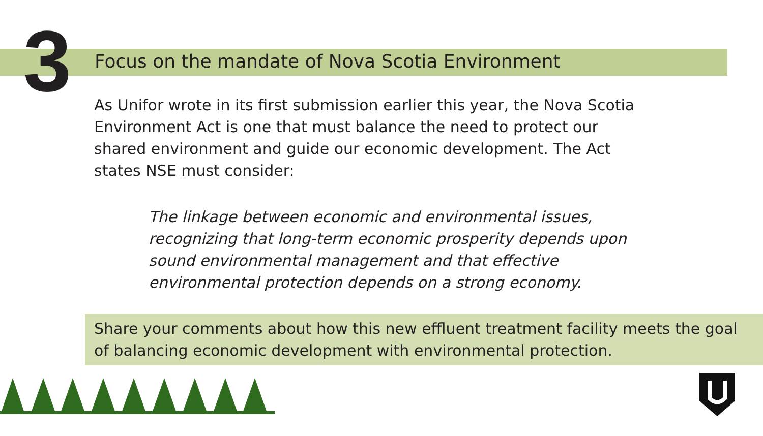3
Focus on the mandate of Nova Scotia Environment
As Unifor wrote in its first submission earlier this year, the Nova Scotia Environment Act is one that must balance the need to protect our shared environment and guide our economic development. The Act states NSE must consider:
The linkage between economic and environmental issues, recognizing that long-term economic prosperity depends upon sound environmental management and that effective environmental protection depends on a strong economy.
Share your comments about how this new effluent treatment facility meets the goal of balancing economic development with environmental protection.